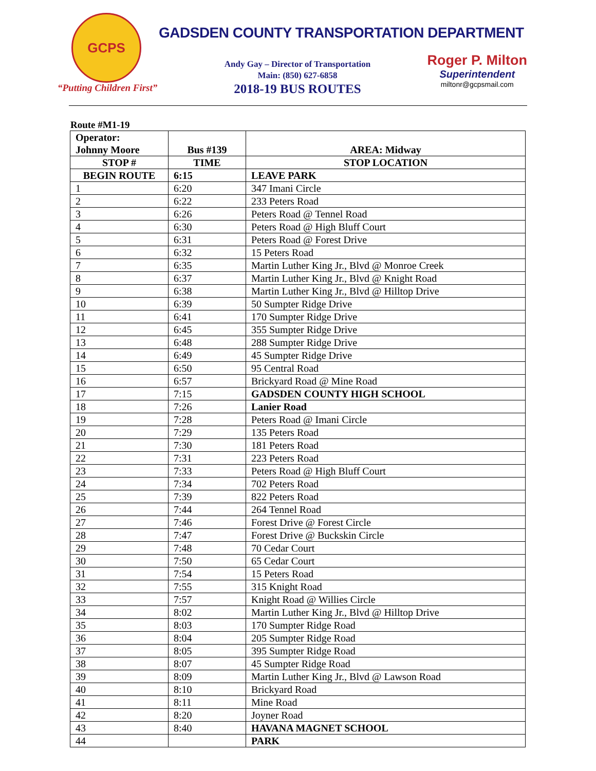GCPS
“Putting Children First”
GADSDEN COUNTY TRANSPORTATION DEPARTMENT
Andy Gay – Director of Transportation
Main: (850) 627-6858
2018-19 BUS ROUTES
Roger P. Milton
Superintendent
miltonr@gcpsmail.com
Route #M1-19
| Operator: Johnny Moore | Bus #139 | AREA: Midway |
| --- | --- | --- |
| STOP # | TIME | STOP LOCATION |
| BEGIN ROUTE | 6:15 | LEAVE PARK |
| 1 | 6:20 | 347 Imani Circle |
| 2 | 6:22 | 233 Peters Road |
| 3 | 6:26 | Peters Road @ Tennel Road |
| 4 | 6:30 | Peters Road @ High Bluff Court |
| 5 | 6:31 | Peters Road @ Forest Drive |
| 6 | 6:32 | 15 Peters Road |
| 7 | 6:35 | Martin Luther King Jr., Blvd @ Monroe Creek |
| 8 | 6:37 | Martin Luther King Jr., Blvd @ Knight Road |
| 9 | 6:38 | Martin Luther King Jr., Blvd @ Hilltop Drive |
| 10 | 6:39 | 50 Sumpter Ridge Drive |
| 11 | 6:41 | 170 Sumpter Ridge Drive |
| 12 | 6:45 | 355 Sumpter Ridge Drive |
| 13 | 6:48 | 288 Sumpter Ridge Drive |
| 14 | 6:49 | 45 Sumpter Ridge Drive |
| 15 | 6:50 | 95 Central Road |
| 16 | 6:57 | Brickyard Road @ Mine Road |
| 17 | 7:15 | GADSDEN COUNTY HIGH SCHOOL |
| 18 | 7:26 | Lanier Road |
| 19 | 7:28 | Peters Road @ Imani Circle |
| 20 | 7:29 | 135 Peters Road |
| 21 | 7:30 | 181 Peters Road |
| 22 | 7:31 | 223 Peters Road |
| 23 | 7:33 | Peters Road @ High Bluff Court |
| 24 | 7:34 | 702 Peters Road |
| 25 | 7:39 | 822 Peters Road |
| 26 | 7:44 | 264 Tennel Road |
| 27 | 7:46 | Forest Drive @ Forest Circle |
| 28 | 7:47 | Forest Drive @ Buckskin Circle |
| 29 | 7:48 | 70 Cedar Court |
| 30 | 7:50 | 65 Cedar Court |
| 31 | 7:54 | 15 Peters Road |
| 32 | 7:55 | 315 Knight Road |
| 33 | 7:57 | Knight Road @ Willies Circle |
| 34 | 8:02 | Martin Luther King Jr., Blvd @ Hilltop Drive |
| 35 | 8:03 | 170 Sumpter Ridge Road |
| 36 | 8:04 | 205 Sumpter Ridge Road |
| 37 | 8:05 | 395 Sumpter Ridge Road |
| 38 | 8:07 | 45 Sumpter Ridge Road |
| 39 | 8:09 | Martin Luther King Jr., Blvd @ Lawson Road |
| 40 | 8:10 | Brickyard Road |
| 41 | 8:11 | Mine Road |
| 42 | 8:20 | Joyner Road |
| 43 | 8:40 | HAVANA MAGNET SCHOOL |
| 44 | | PARK |